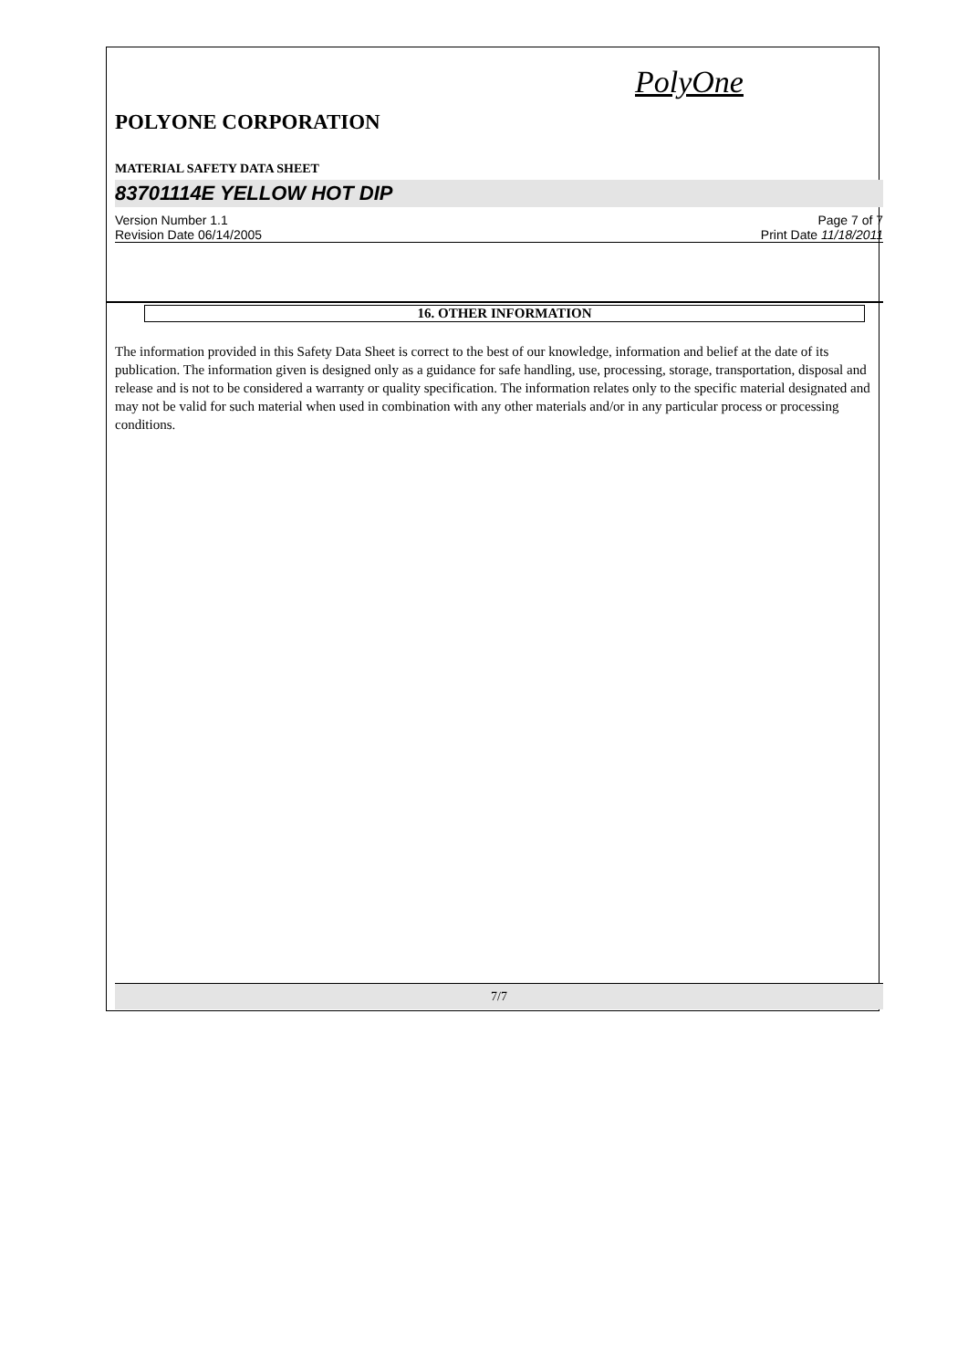PolyOne
POLYONE CORPORATION
MATERIAL SAFETY DATA SHEET
83701114E YELLOW HOT DIP
Version Number 1.1
Revision Date 06/14/2005
Page 7 of 7
Print Date 11/18/2011
16. OTHER INFORMATION
The information provided in this Safety Data Sheet is correct to the best of our knowledge, information and belief at the date of its publication. The information given is designed only as a guidance for safe handling, use, processing, storage, transportation, disposal and release and is not to be considered a warranty or quality specification. The information relates only to the specific material designated and may not be valid for such material when used in combination with any other materials and/or in any particular process or processing conditions.
7/7